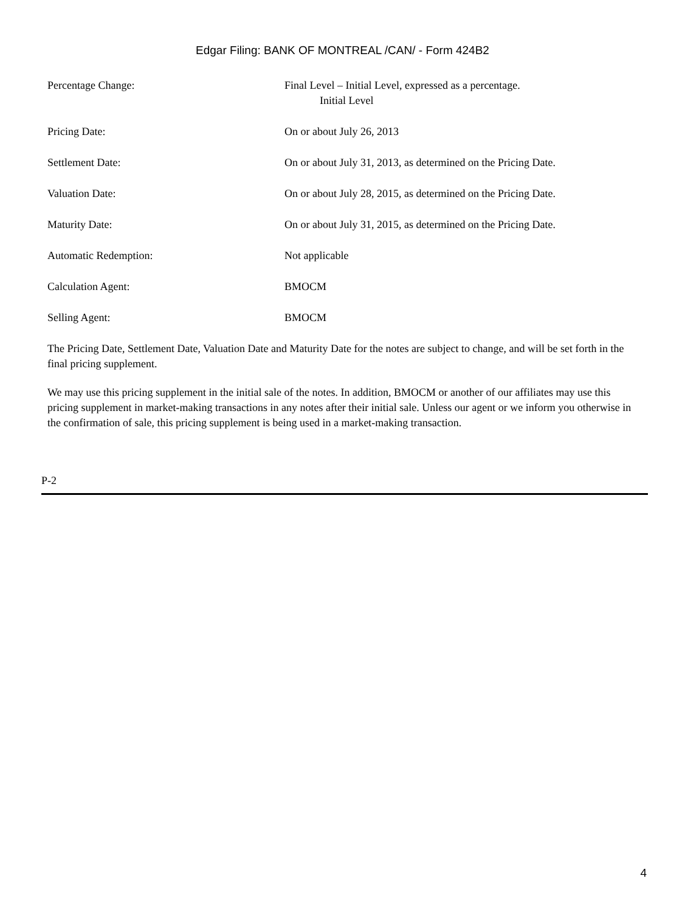Edgar Filing: BANK OF MONTREAL /CAN/ - Form 424B2
| Percentage Change: | Final Level – Initial Level, expressed as a percentage. Initial Level |
| Pricing Date: | On or about July 26, 2013 |
| Settlement Date: | On or about July 31, 2013, as determined on the Pricing Date. |
| Valuation Date: | On or about July 28, 2015, as determined on the Pricing Date. |
| Maturity Date: | On or about July 31, 2015, as determined on the Pricing Date. |
| Automatic Redemption: | Not applicable |
| Calculation Agent: | BMOCM |
| Selling Agent: | BMOCM |
The Pricing Date, Settlement Date, Valuation Date and Maturity Date for the notes are subject to change, and will be set forth in the final pricing supplement.
We may use this pricing supplement in the initial sale of the notes. In addition, BMOCM or another of our affiliates may use this pricing supplement in market-making transactions in any notes after their initial sale. Unless our agent or we inform you otherwise in the confirmation of sale, this pricing supplement is being used in a market-making transaction.
P-2
4